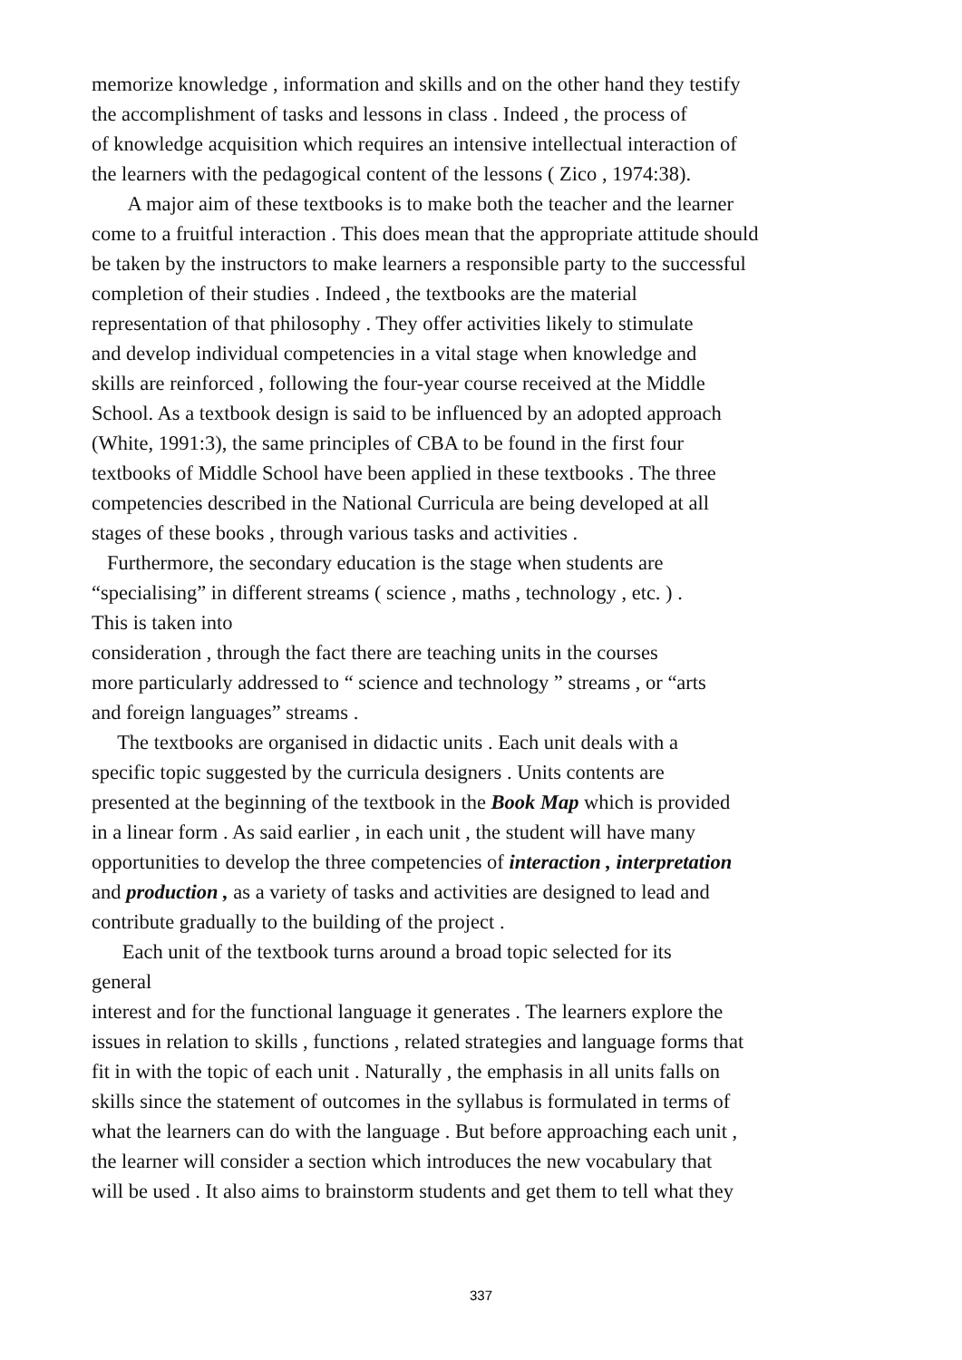memorize knowledge , information and skills and on the other hand they testify
the accomplishment of tasks and lessons in class . Indeed , the process of
of knowledge acquisition which requires an intensive intellectual interaction of
the learners with the pedagogical content of the lessons ( Zico , 1974:38).
A major aim of these textbooks is to make both the teacher and the learner
come to a fruitful interaction . This does mean that the appropriate attitude should
be taken by the instructors to make learners a responsible party to the successful
completion of their studies . Indeed , the textbooks are the material
representation of that philosophy . They offer activities likely to stimulate
and develop individual competencies in a vital stage when knowledge and
skills are reinforced , following the four-year course received at the Middle
School. As a textbook design is said to be influenced by an adopted approach
(White, 1991:3), the same principles of CBA to be found in the first four
textbooks of Middle School have been applied in these textbooks . The three
competencies described in the National Curricula are being developed at all
stages of these books , through various tasks and activities .
Furthermore, the secondary education is the stage when students are
“specialising” in different streams ( science , maths , technology , etc. ) .
This is taken into
consideration , through the fact there are teaching units in the courses
more particularly addressed to “ science and technology ” streams , or “arts
and foreign languages” streams .
The textbooks are organised in didactic units . Each unit deals with a
specific topic suggested by the curricula designers . Units contents are
presented at the beginning of the textbook in the Book Map which is provided
in a linear form . As said earlier , in each unit , the student will have many
opportunities to develop the three competencies of interaction , interpretation
and production , as a variety of tasks and activities are designed to lead and
contribute gradually to the building of the project .
Each unit of the textbook turns around a broad topic selected for its
general
interest and for the functional language it generates . The learners explore the
issues in relation to skills , functions , related strategies and language forms that
fit in with the topic of each unit . Naturally , the emphasis in all units falls on
skills since the statement of outcomes in the syllabus is formulated in terms of
what the learners can do with the language . But before approaching each unit ,
the learner will consider a section which introduces the new vocabulary that
will be used . It also aims to brainstorm students and get them to tell what they
337